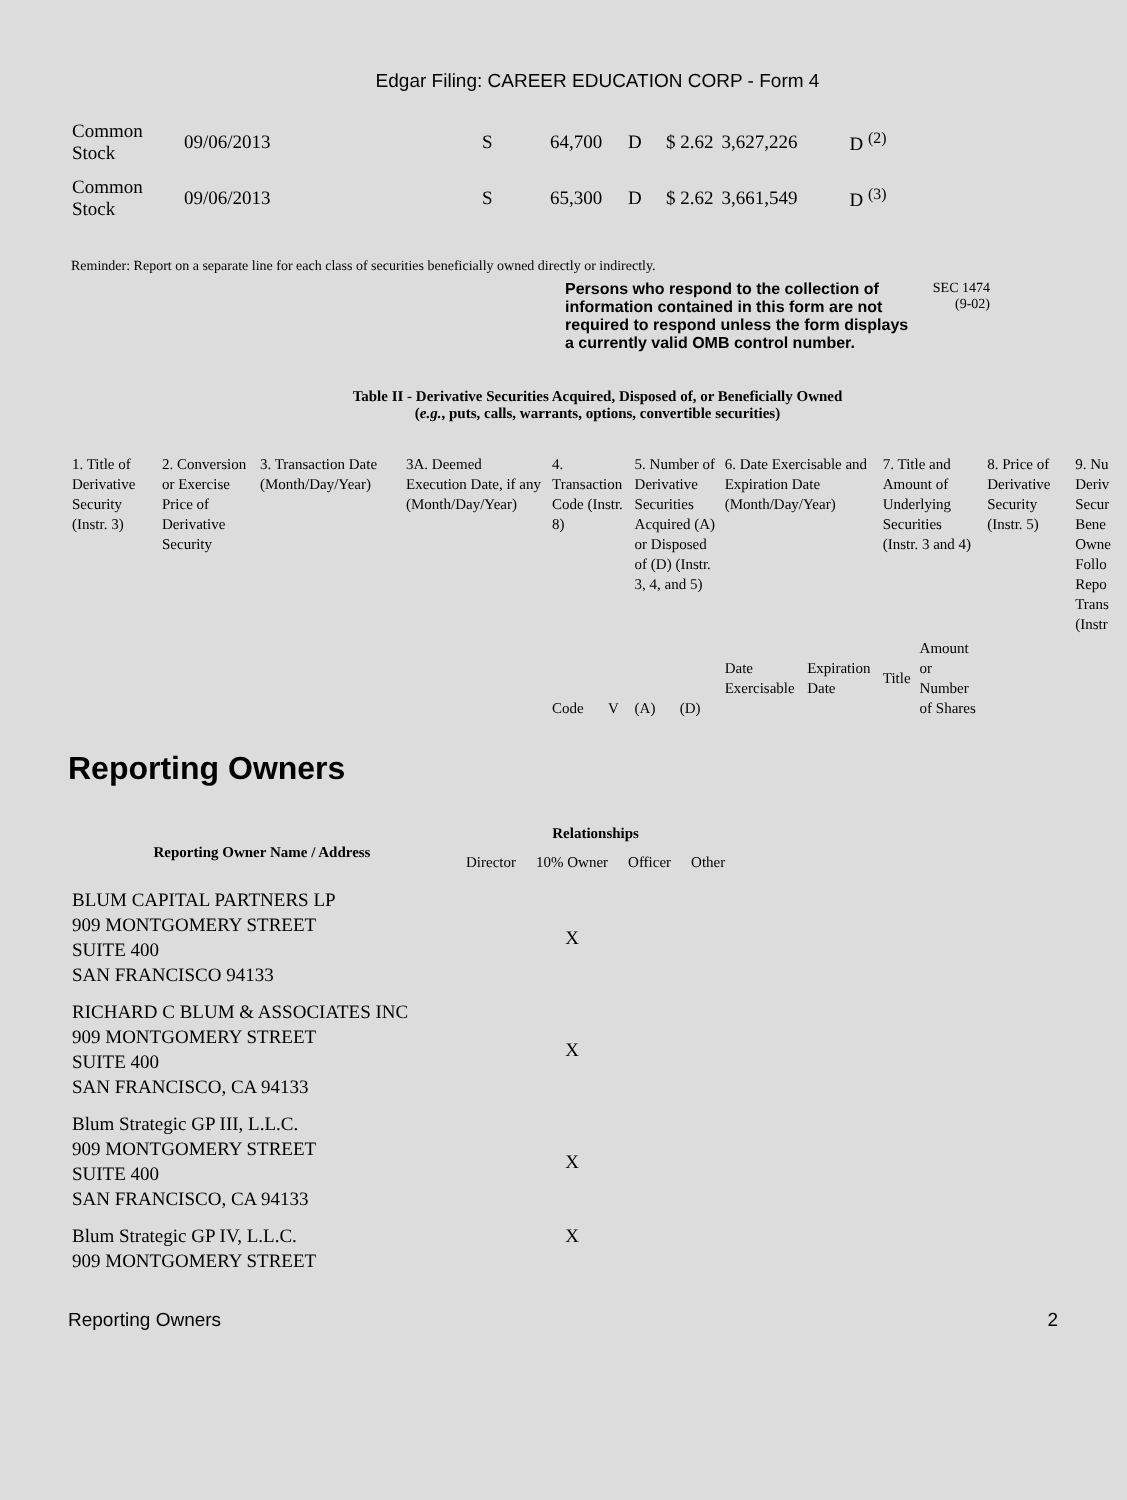Edgar Filing: CAREER EDUCATION CORP - Form 4
| Common Stock | 09/06/2013 | S | 64,700 | D | $ 2.62 | 3,627,226 | D <sup>(2)</sup> |
| Common Stock | 09/06/2013 | S | 65,300 | D | $ 2.62 | 3,661,549 | D <sup>(3)</sup> |
Reminder: Report on a separate line for each class of securities beneficially owned directly or indirectly.
Persons who respond to the collection of information contained in this form are not required to respond unless the form displays a currently valid OMB control number.
SEC 1474
(9-02)
Table II - Derivative Securities Acquired, Disposed of, or Beneficially Owned
(e.g., puts, calls, warrants, options, convertible securities)
| 1. Title of Derivative Security (Instr. 3) | 2. Conversion or Exercise Price of Derivative Security | 3. Transaction Date (Month/Day/Year) | 3A. Deemed Execution Date, if any (Month/Day/Year) | 4. Transaction Code (Instr. 8) | | 5. Number of Derivative Securities Acquired (A) or Disposed of (D) (Instr. 3, 4, and 5) | | 6. Date Exercisable and Expiration Date (Month/Day/Year) | | 7. Title and Amount of Underlying Securities (Instr. 3 and 4) | | 8. Price of Derivative Security (Instr. 5) | 9. Nu Deriv Secur Bene Owne Follo Repo Trans (Instr |
| | | | | Code | V | (A) | (D) | Date Exercisable | Expiration Date | Title | Amount or Number of Shares | | |
Reporting Owners
| Reporting Owner Name / Address | Relationships | | | |
| --- | --- | --- | --- | --- |
| | Director | 10% Owner | Officer | Other |
| BLUM CAPITAL PARTNERS LP 909 MONTGOMERY STREET SUITE 400 SAN FRANCISCO 94133 | | X | | |
| RICHARD C BLUM & ASSOCIATES INC 909 MONTGOMERY STREET SUITE 400 SAN FRANCISCO, CA 94133 | | X | | |
| Blum Strategic GP III, L.L.C. 909 MONTGOMERY STREET SUITE 400 SAN FRANCISCO, CA 94133 | | X | | |
| Blum Strategic GP IV, L.L.C. 909 MONTGOMERY STREET | | X | | |
Reporting Owners 2